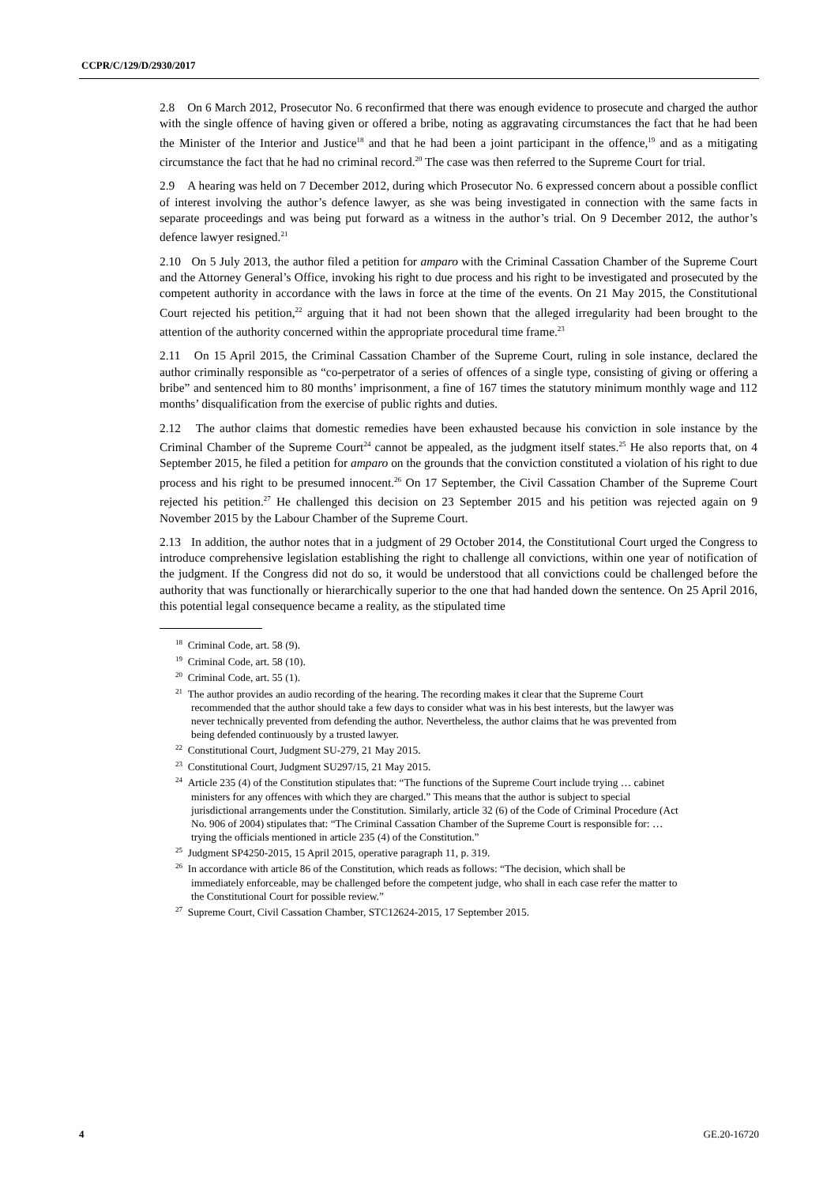CCPR/C/129/D/2930/2017
2.8 On 6 March 2012, Prosecutor No. 6 reconfirmed that there was enough evidence to prosecute and charged the author with the single offence of having given or offered a bribe, noting as aggravating circumstances the fact that he had been the Minister of the Interior and Justice<sup>18</sup> and that he had been a joint participant in the offence,<sup>19</sup> and as a mitigating circumstance the fact that he had no criminal record.<sup>20</sup> The case was then referred to the Supreme Court for trial.
2.9 A hearing was held on 7 December 2012, during which Prosecutor No. 6 expressed concern about a possible conflict of interest involving the author’s defence lawyer, as she was being investigated in connection with the same facts in separate proceedings and was being put forward as a witness in the author’s trial. On 9 December 2012, the author’s defence lawyer resigned.<sup>21</sup>
2.10 On 5 July 2013, the author filed a petition for amparo with the Criminal Cassation Chamber of the Supreme Court and the Attorney General’s Office, invoking his right to due process and his right to be investigated and prosecuted by the competent authority in accordance with the laws in force at the time of the events. On 21 May 2015, the Constitutional Court rejected his petition,<sup>22</sup> arguing that it had not been shown that the alleged irregularity had been brought to the attention of the authority concerned within the appropriate procedural time frame.<sup>23</sup>
2.11 On 15 April 2015, the Criminal Cassation Chamber of the Supreme Court, ruling in sole instance, declared the author criminally responsible as “co-perpetrator of a series of offences of a single type, consisting of giving or offering a bribe” and sentenced him to 80 months’ imprisonment, a fine of 167 times the statutory minimum monthly wage and 112 months’ disqualification from the exercise of public rights and duties.
2.12 The author claims that domestic remedies have been exhausted because his conviction in sole instance by the Criminal Chamber of the Supreme Court<sup>24</sup> cannot be appealed, as the judgment itself states.<sup>25</sup> He also reports that, on 4 September 2015, he filed a petition for amparo on the grounds that the conviction constituted a violation of his right to due process and his right to be presumed innocent.<sup>26</sup> On 17 September, the Civil Cassation Chamber of the Supreme Court rejected his petition.<sup>27</sup> He challenged this decision on 23 September 2015 and his petition was rejected again on 9 November 2015 by the Labour Chamber of the Supreme Court.
2.13 In addition, the author notes that in a judgment of 29 October 2014, the Constitutional Court urged the Congress to introduce comprehensive legislation establishing the right to challenge all convictions, within one year of notification of the judgment. If the Congress did not do so, it would be understood that all convictions could be challenged before the authority that was functionally or hierarchically superior to the one that had handed down the sentence. On 25 April 2016, this potential legal consequence became a reality, as the stipulated time
<sup>18</sup> Criminal Code, art. 58 (9).
<sup>19</sup> Criminal Code, art. 58 (10).
<sup>20</sup> Criminal Code, art. 55 (1).
<sup>21</sup> The author provides an audio recording of the hearing. The recording makes it clear that the Supreme Court recommended that the author should take a few days to consider what was in his best interests, but the lawyer was never technically prevented from defending the author. Nevertheless, the author claims that he was prevented from being defended continuously by a trusted lawyer.
<sup>22</sup> Constitutional Court, Judgment SU-279, 21 May 2015.
<sup>23</sup> Constitutional Court, Judgment SU297/15, 21 May 2015.
<sup>24</sup> Article 235 (4) of the Constitution stipulates that: “The functions of the Supreme Court include trying … cabinet ministers for any offences with which they are charged.” This means that the author is subject to special jurisdictional arrangements under the Constitution. Similarly, article 32 (6) of the Code of Criminal Procedure (Act No. 906 of 2004) stipulates that: “The Criminal Cassation Chamber of the Supreme Court is responsible for: … trying the officials mentioned in article 235 (4) of the Constitution.”
<sup>25</sup> Judgment SP4250-2015, 15 April 2015, operative paragraph 11, p. 319.
<sup>26</sup> In accordance with article 86 of the Constitution, which reads as follows: “The decision, which shall be immediately enforceable, may be challenged before the competent judge, who shall in each case refer the matter to the Constitutional Court for possible review.”
<sup>27</sup> Supreme Court, Civil Cassation Chamber, STC12624-2015, 17 September 2015.
4 GE.20-16720